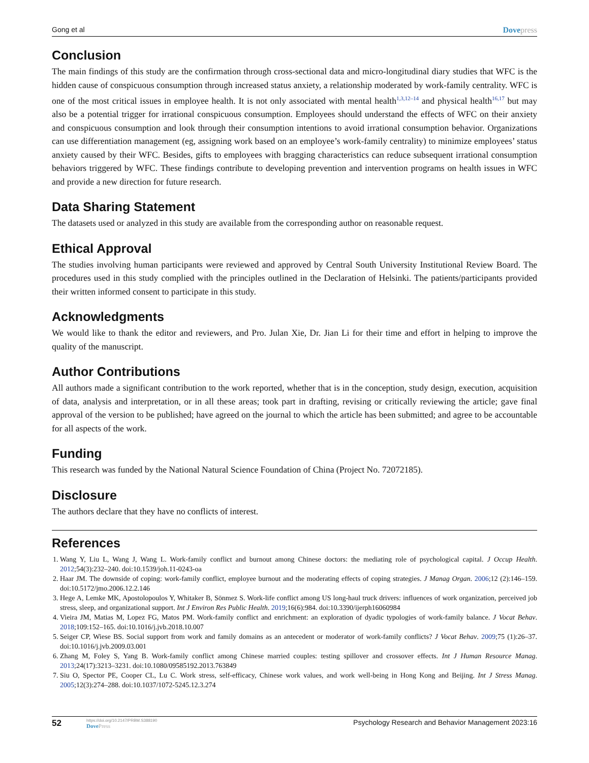Gong et al Dovepress
Conclusion
The main findings of this study are the confirmation through cross-sectional data and micro-longitudinal diary studies that WFC is the hidden cause of conspicuous consumption through increased status anxiety, a relationship moderated by work-family centrality. WFC is one of the most critical issues in employee health. It is not only associated with mental health<sup>1,3,12–14</sup> and physical health<sup>16,17</sup> but may also be a potential trigger for irrational conspicuous consumption. Employees should understand the effects of WFC on their anxiety and conspicuous consumption and look through their consumption intentions to avoid irrational consumption behavior. Organizations can use differentiation management (eg, assigning work based on an employee’s work-family centrality) to minimize employees’ status anxiety caused by their WFC. Besides, gifts to employees with bragging characteristics can reduce subsequent irrational consumption behaviors triggered by WFC. These findings contribute to developing prevention and intervention programs on health issues in WFC and provide a new direction for future research.
Data Sharing Statement
The datasets used or analyzed in this study are available from the corresponding author on reasonable request.
Ethical Approval
The studies involving human participants were reviewed and approved by Central South University Institutional Review Board. The procedures used in this study complied with the principles outlined in the Declaration of Helsinki. The patients/participants provided their written informed consent to participate in this study.
Acknowledgments
We would like to thank the editor and reviewers, and Pro. Julan Xie, Dr. Jian Li for their time and effort in helping to improve the quality of the manuscript.
Author Contributions
All authors made a significant contribution to the work reported, whether that is in the conception, study design, execution, acquisition of data, analysis and interpretation, or in all these areas; took part in drafting, revising or critically reviewing the article; gave final approval of the version to be published; have agreed on the journal to which the article has been submitted; and agree to be accountable for all aspects of the work.
Funding
This research was funded by the National Natural Science Foundation of China (Project No. 72072185).
Disclosure
The authors declare that they have no conflicts of interest.
References
1. Wang Y, Liu L, Wang J, Wang L. Work-family conflict and burnout among Chinese doctors: the mediating role of psychological capital. J Occup Health. 2012;54(3):232–240. doi:10.1539/joh.11-0243-oa
2. Haar JM. The downside of coping: work-family conflict, employee burnout and the moderating effects of coping strategies. J Manag Organ. 2006;12 (2):146–159. doi:10.5172/jmo.2006.12.2.146
3. Hege A, Lemke MK, Apostolopoulos Y, Whitaker B, Sönmez S. Work-life conflict among US long-haul truck drivers: influences of work organization, perceived job stress, sleep, and organizational support. Int J Environ Res Public Health. 2019;16(6):984. doi:10.3390/ijerph16060984
4. Vieira JM, Matias M, Lopez FG, Matos PM. Work-family conflict and enrichment: an exploration of dyadic typologies of work-family balance. J Vocat Behav. 2018;109:152–165. doi:10.1016/j.jvb.2018.10.007
5. Seiger CP, Wiese BS. Social support from work and family domains as an antecedent or moderator of work-family conflicts? J Vocat Behav. 2009;75 (1):26–37. doi:10.1016/j.jvb.2009.03.001
6. Zhang M, Foley S, Yang B. Work-family conflict among Chinese married couples: testing spillover and crossover effects. Int J Human Resource Manag. 2013;24(17):3213–3231. doi:10.1080/09585192.2013.763849
7. Siu O, Spector PE, Cooper CL, Lu C. Work stress, self-efficacy, Chinese work values, and work well-being in Hong Kong and Beijing. Int J Stress Manag. 2005;12(3):274–288. doi:10.1037/1072-5245.12.3.274
52
https://doi.org/10.2147/PRBM.S388190
DovePress
Psychology Research and Behavior Management 2023:16